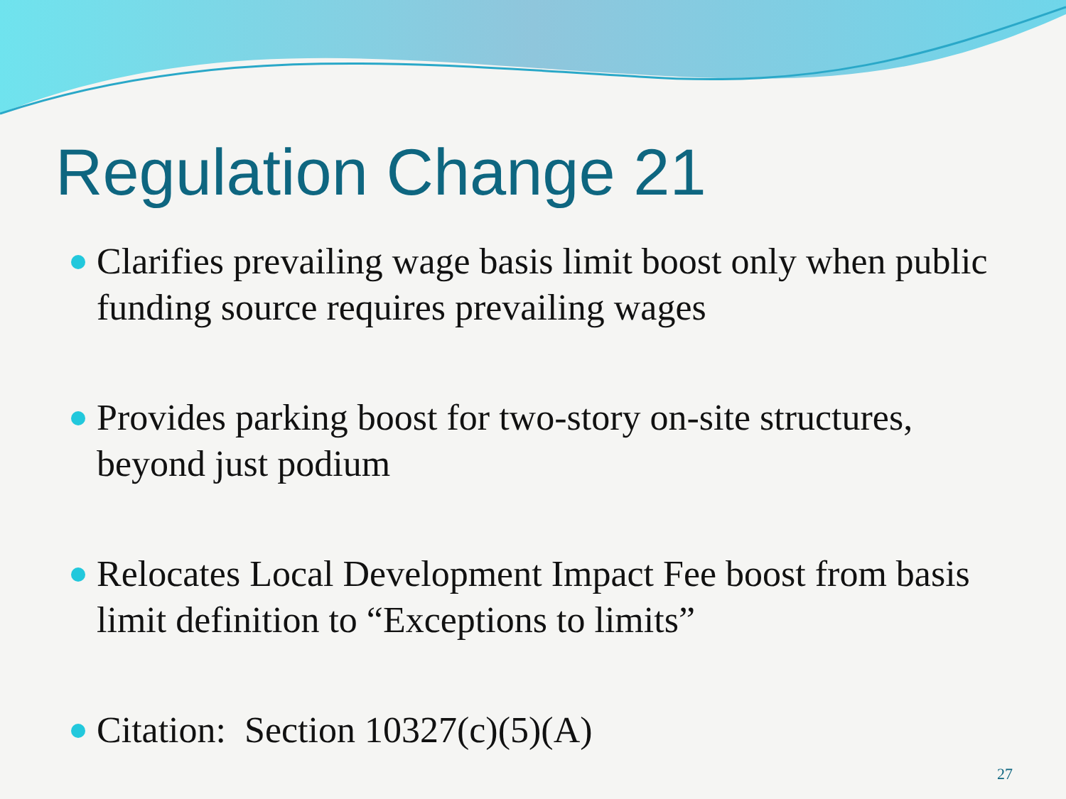Regulation Change 21
Clarifies prevailing wage basis limit boost only when public funding source requires prevailing wages
Provides parking boost for two-story on-site structures, beyond just podium
Relocates Local Development Impact Fee boost from basis limit definition to “Exceptions to limits”
Citation: Section 10327(c)(5)(A)
27